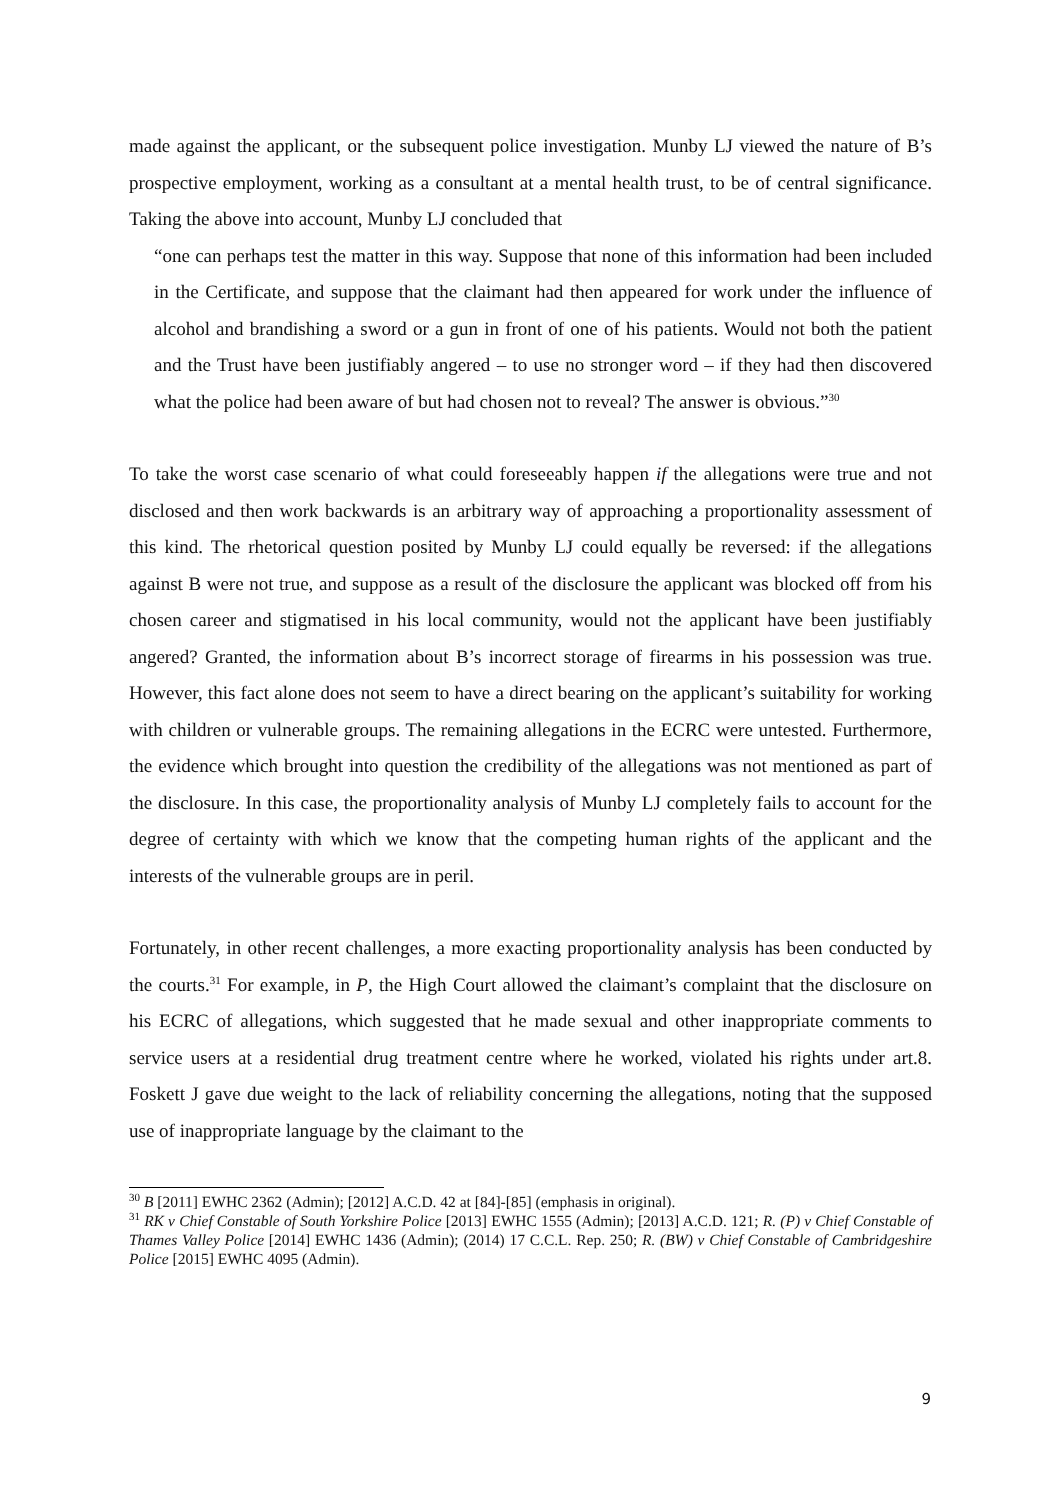made against the applicant, or the subsequent police investigation. Munby LJ viewed the nature of B’s prospective employment, working as a consultant at a mental health trust, to be of central significance. Taking the above into account, Munby LJ concluded that
“one can perhaps test the matter in this way. Suppose that none of this information had been included in the Certificate, and suppose that the claimant had then appeared for work under the influence of alcohol and brandishing a sword or a gun in front of one of his patients. Would not both the patient and the Trust have been justifiably angered – to use no stronger word – if they had then discovered what the police had been aware of but had chosen not to reveal? The answer is obvious.”<sup>30</sup>
To take the worst case scenario of what could foreseeably happen if the allegations were true and not disclosed and then work backwards is an arbitrary way of approaching a proportionality assessment of this kind. The rhetorical question posited by Munby LJ could equally be reversed: if the allegations against B were not true, and suppose as a result of the disclosure the applicant was blocked off from his chosen career and stigmatised in his local community, would not the applicant have been justifiably angered? Granted, the information about B’s incorrect storage of firearms in his possession was true. However, this fact alone does not seem to have a direct bearing on the applicant’s suitability for working with children or vulnerable groups. The remaining allegations in the ECRC were untested. Furthermore, the evidence which brought into question the credibility of the allegations was not mentioned as part of the disclosure. In this case, the proportionality analysis of Munby LJ completely fails to account for the degree of certainty with which we know that the competing human rights of the applicant and the interests of the vulnerable groups are in peril.
Fortunately, in other recent challenges, a more exacting proportionality analysis has been conducted by the courts.<sup>31</sup> For example, in P, the High Court allowed the claimant’s complaint that the disclosure on his ECRC of allegations, which suggested that he made sexual and other inappropriate comments to service users at a residential drug treatment centre where he worked, violated his rights under art.8. Foskett J gave due weight to the lack of reliability concerning the allegations, noting that the supposed use of inappropriate language by the claimant to the
<sup>30</sup> B [2011] EWHC 2362 (Admin); [2012] A.C.D. 42 at [84]-[85] (emphasis in original).
<sup>31</sup> RK v Chief Constable of South Yorkshire Police [2013] EWHC 1555 (Admin); [2013] A.C.D. 121; R. (P) v Chief Constable of Thames Valley Police [2014] EWHC 1436 (Admin); (2014) 17 C.C.L. Rep. 250; R. (BW) v Chief Constable of Cambridgeshire Police [2015] EWHC 4095 (Admin).
9